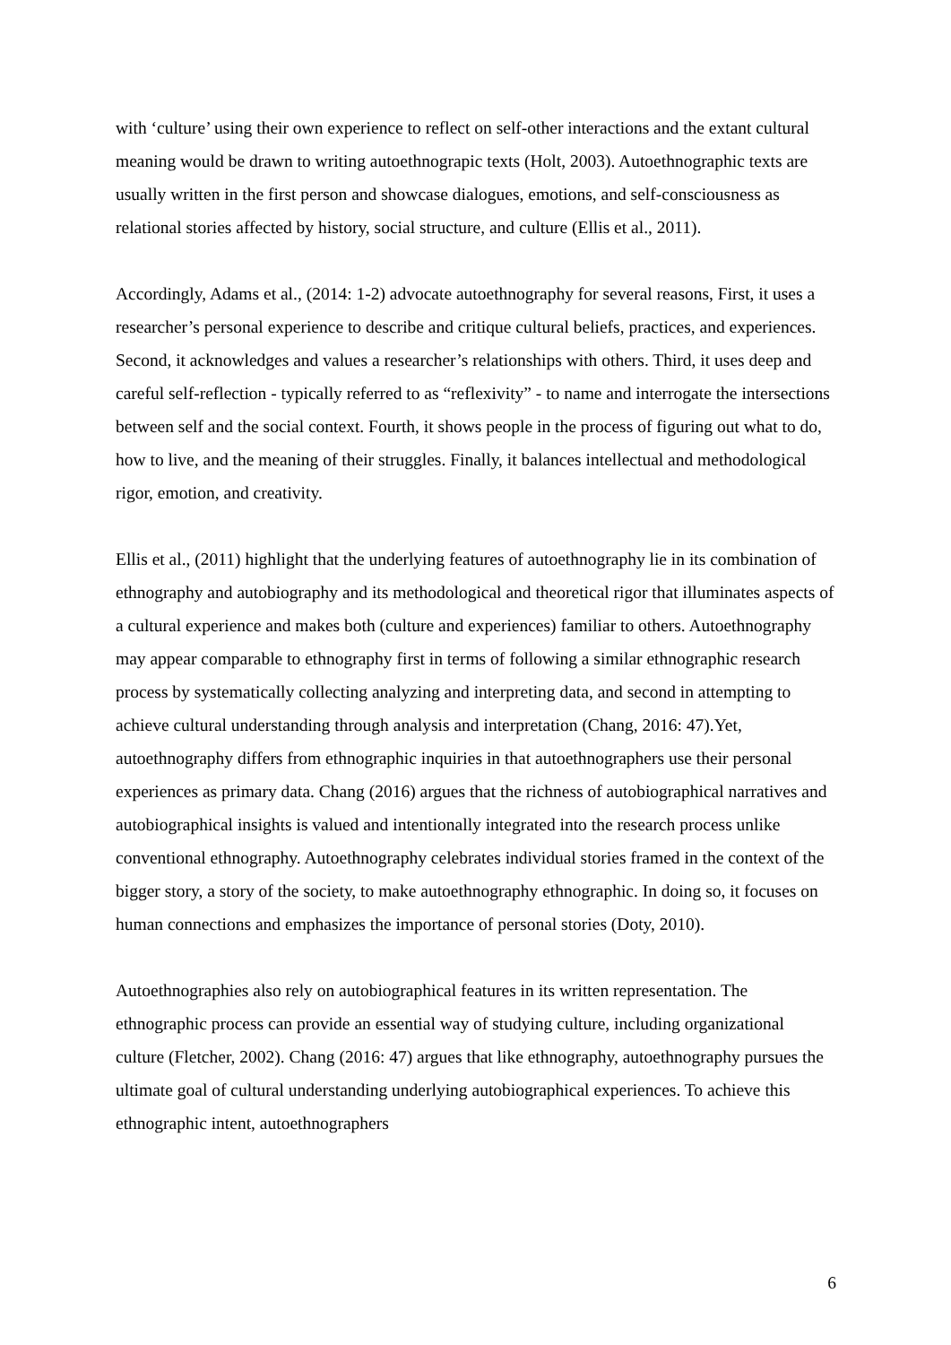with ‘culture’ using their own experience to reflect on self-other interactions and the extant cultural meaning would be drawn to writing autoethnograpic texts (Holt, 2003). Autoethnographic texts are usually written in the first person and showcase dialogues, emotions, and self-consciousness as relational stories affected by history, social structure, and culture (Ellis et al., 2011).
Accordingly, Adams et al., (2014: 1-2) advocate autoethnography for several reasons, First, it uses a researcher’s personal experience to describe and critique cultural beliefs, practices, and experiences. Second, it acknowledges and values a researcher’s relationships with others. Third, it uses deep and careful self-reflection - typically referred to as “reflexivity” - to name and interrogate the intersections between self and the social context. Fourth, it shows people in the process of figuring out what to do, how to live, and the meaning of their struggles. Finally, it balances intellectual and methodological rigor, emotion, and creativity.
Ellis et al., (2011) highlight that the underlying features of autoethnography lie in its combination of ethnography and autobiography and its methodological and theoretical rigor that illuminates aspects of a cultural experience and makes both (culture and experiences) familiar to others. Autoethnography may appear comparable to ethnography first in terms of following a similar ethnographic research process by systematically collecting analyzing and interpreting data, and second in attempting to achieve cultural understanding through analysis and interpretation (Chang, 2016: 47).Yet, autoethnography differs from ethnographic inquiries in that autoethnographers use their personal experiences as primary data. Chang (2016) argues that the richness of autobiographical narratives and autobiographical insights is valued and intentionally integrated into the research process unlike conventional ethnography. Autoethnography celebrates individual stories framed in the context of the bigger story, a story of the society, to make autoethnography ethnographic. In doing so, it focuses on human connections and emphasizes the importance of personal stories (Doty, 2010).
Autoethnographies also rely on autobiographical features in its written representation. The ethnographic process can provide an essential way of studying culture, including organizational culture (Fletcher, 2002). Chang (2016: 47) argues that like ethnography, autoethnography pursues the ultimate goal of cultural understanding underlying autobiographical experiences. To achieve this ethnographic intent, autoethnographers
6